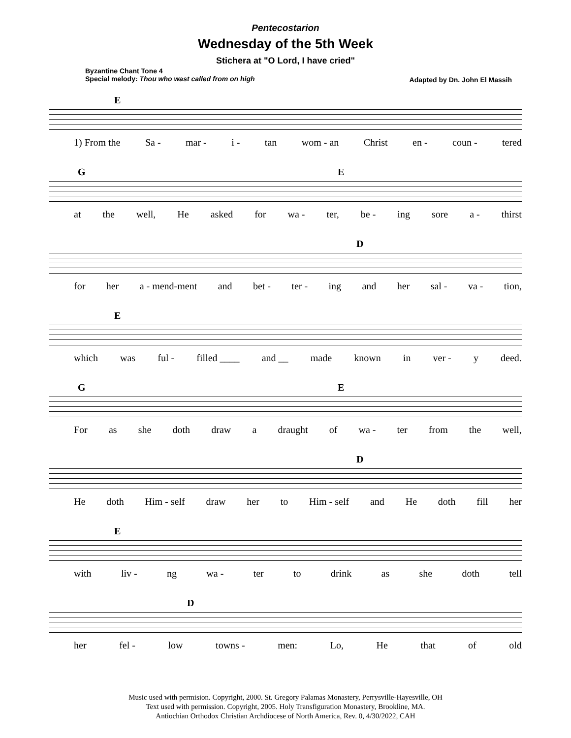Pentecostarion
Wednesday of the 5th Week
Stichera at "O Lord, I have cried"
Byzantine Chant Tone 4
Special melody: Thou who wast called from on high
Adapted by Dn. John El Massih
E
1) From the Sa - mar - i - tan wom - an Christ en - coun - tered
G E
at the well, He asked for wa - ter, be - ing sore a - thirst
D
for her a - mend-ment and bet - ter - ing and her sal - va - tion,
E
which was ful - filled ____ and __ made known in ver - y deed.
G E
For as she doth draw a draught of wa - ter from the well,
D
He doth Him - self draw her to Him - self and He doth fill her
E
with liv - ng wa - ter to drink as she doth tell
D
her fel - low towns - men: Lo, He that of old
Music used with permision. Copyright, 2000. St. Gregory Palamas Monastery, Perrysville-Hayesville, OH
Text used with permission. Copyright, 2005. Holy Transfiguration Monastery, Brookline, MA.
Antiochian Orthodox Christian Archdiocese of North America, Rev. 0, 4/30/2022, CAH